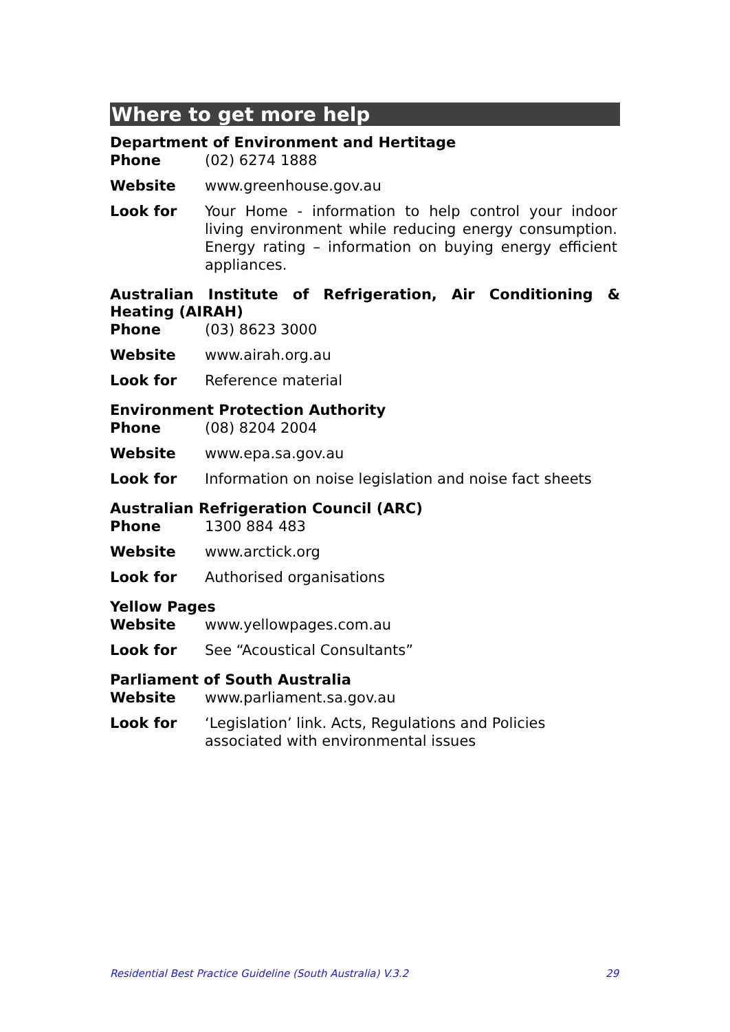Where to get more help
Department of Environment and Hertitage
Phone (02) 6274 1888
Website www.greenhouse.gov.au
Look for Your Home - information to help control your indoor living environment while reducing energy consumption. Energy rating – information on buying energy efficient appliances.
Australian Institute of Refrigeration, Air Conditioning & Heating (AIRAH)
Phone (03) 8623 3000
Website www.airah.org.au
Look for Reference material
Environment Protection Authority
Phone (08) 8204 2004
Website www.epa.sa.gov.au
Look for Information on noise legislation and noise fact sheets
Australian Refrigeration Council (ARC)
Phone 1300 884 483
Website www.arctick.org
Look for Authorised organisations
Yellow Pages
Website www.yellowpages.com.au
Look for See “Acoustical Consultants”
Parliament of South Australia
Website www.parliament.sa.gov.au
Look for ‘Legislation’ link. Acts, Regulations and Policies associated with environmental issues
Residential Best Practice Guideline (South Australia) V.3.2 29